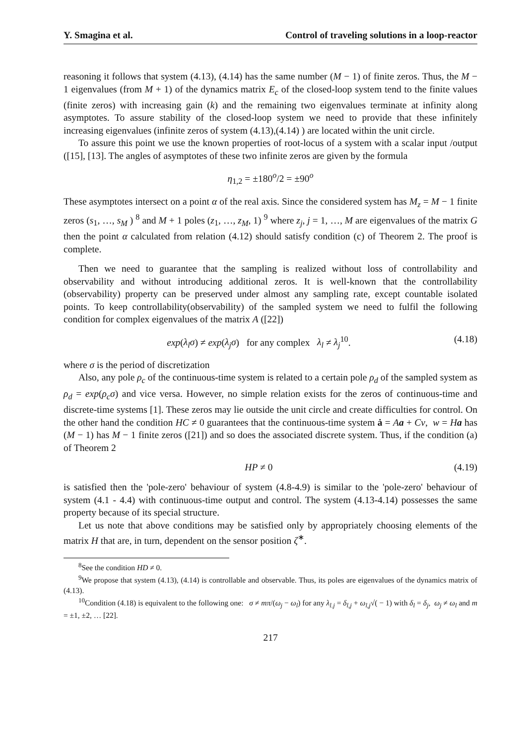Y. Smagina et al. Control of traveling solutions in a loop-reactor
reasoning it follows that system (4.13), (4.14) has the same number (M − 1) of finite zeros. Thus, the M − 1 eigenvalues (from M + 1) of the dynamics matrix E<sub>c</sub> of the closed-loop system tend to the finite values (finite zeros) with increasing gain (k) and the remaining two eigenvalues terminate at infinity along asymptotes. To assure stability of the closed-loop system we need to provide that these infinitely increasing eigenvalues (infinite zeros of system (4.13),(4.14) ) are located within the unit circle.
To assure this point we use the known properties of root-locus of a system with a scalar input /output ([15], [13]. The angles of asymptotes of these two infinite zeros are given by the formula
η<sub>1,2</sub> = ±180<sup>o</sup>/2 = ±90<sup>o</sup>
These asymptotes intersect on a point α of the real axis. Since the considered system has M<sub>z</sub> = M − 1 finite zeros (s<sub>1</sub>, …, s<sub>M</sub> ) <sup>8</sup> and M + 1 poles (z<sub>1</sub>, …, z<sub>M</sub>, 1) <sup>9</sup> where z<sub>j</sub>, j = 1, …, M are eigenvalues of the matrix G then the point α calculated from relation (4.12) should satisfy condition (c) of Theorem 2. The proof is complete.
Then we need to guarantee that the sampling is realized without loss of controllability and observability and without introducing additional zeros. It is well-known that the controllability (observability) property can be preserved under almost any sampling rate, except countable isolated points. To keep controllability(observability) of the sampled system we need to fulfil the following condition for complex eigenvalues of the matrix A ([22])
exp(λ<sub>l</sub>σ) ≠ exp(λ<sub>j</sub>σ) for any complex λ<sub>l</sub> ≠ λ<sub>j</sub><sup>10</sup>. (4.18)
where σ is the period of discretization
Also, any pole ρ<sub>c</sub> of the continuous-time system is related to a certain pole ρ<sub>d</sub> of the sampled system as ρ<sub>d</sub> = exp(ρ<sub>c</sub>σ) and vice versa. However, no simple relation exists for the zeros of continuous-time and discrete-time systems [1]. These zeros may lie outside the unit circle and create difficulties for control. On the other hand the condition HC ≠ 0 guarantees that the continuous-time system ȧ = Aa + Cv, w = Ha has (M − 1) has M − 1 finite zeros ([21]) and so does the associated discrete system. Thus, if the condition (a) of Theorem 2
HP ≠ 0 (4.19)
is satisfied then the 'pole-zero' behaviour of system (4.8-4.9) is similar to the 'pole-zero' behaviour of system (4.1 - 4.4) with continuous-time output and control. The system (4.13-4.14) possesses the same property because of its special structure.
Let us note that above conditions may be satisfied only by appropriately choosing elements of the matrix H that are, in turn, dependent on the sensor position ζ<sup>∗</sup>.
<sup>8</sup> See the condition HD ≠ 0.
<sup>9</sup> We propose that system (4.13), (4.14) is controllable and observable. Thus, its poles are eigenvalues of the dynamics matrix of (4.13).
<sup>10</sup> Condition (4.18) is equivalent to the following one: σ ≠ mπ/(ω<sub>j</sub> − ω<sub>l</sub>) for any λ<sub>l.j</sub> = δ<sub>l,j</sub> + ω<sub>l,j</sub>√( − 1) with δ<sub>l</sub> = δ<sub>j</sub>, ω<sub>j</sub> ≠ ω<sub>l</sub> and m = ±1, ±2, … [22].
217